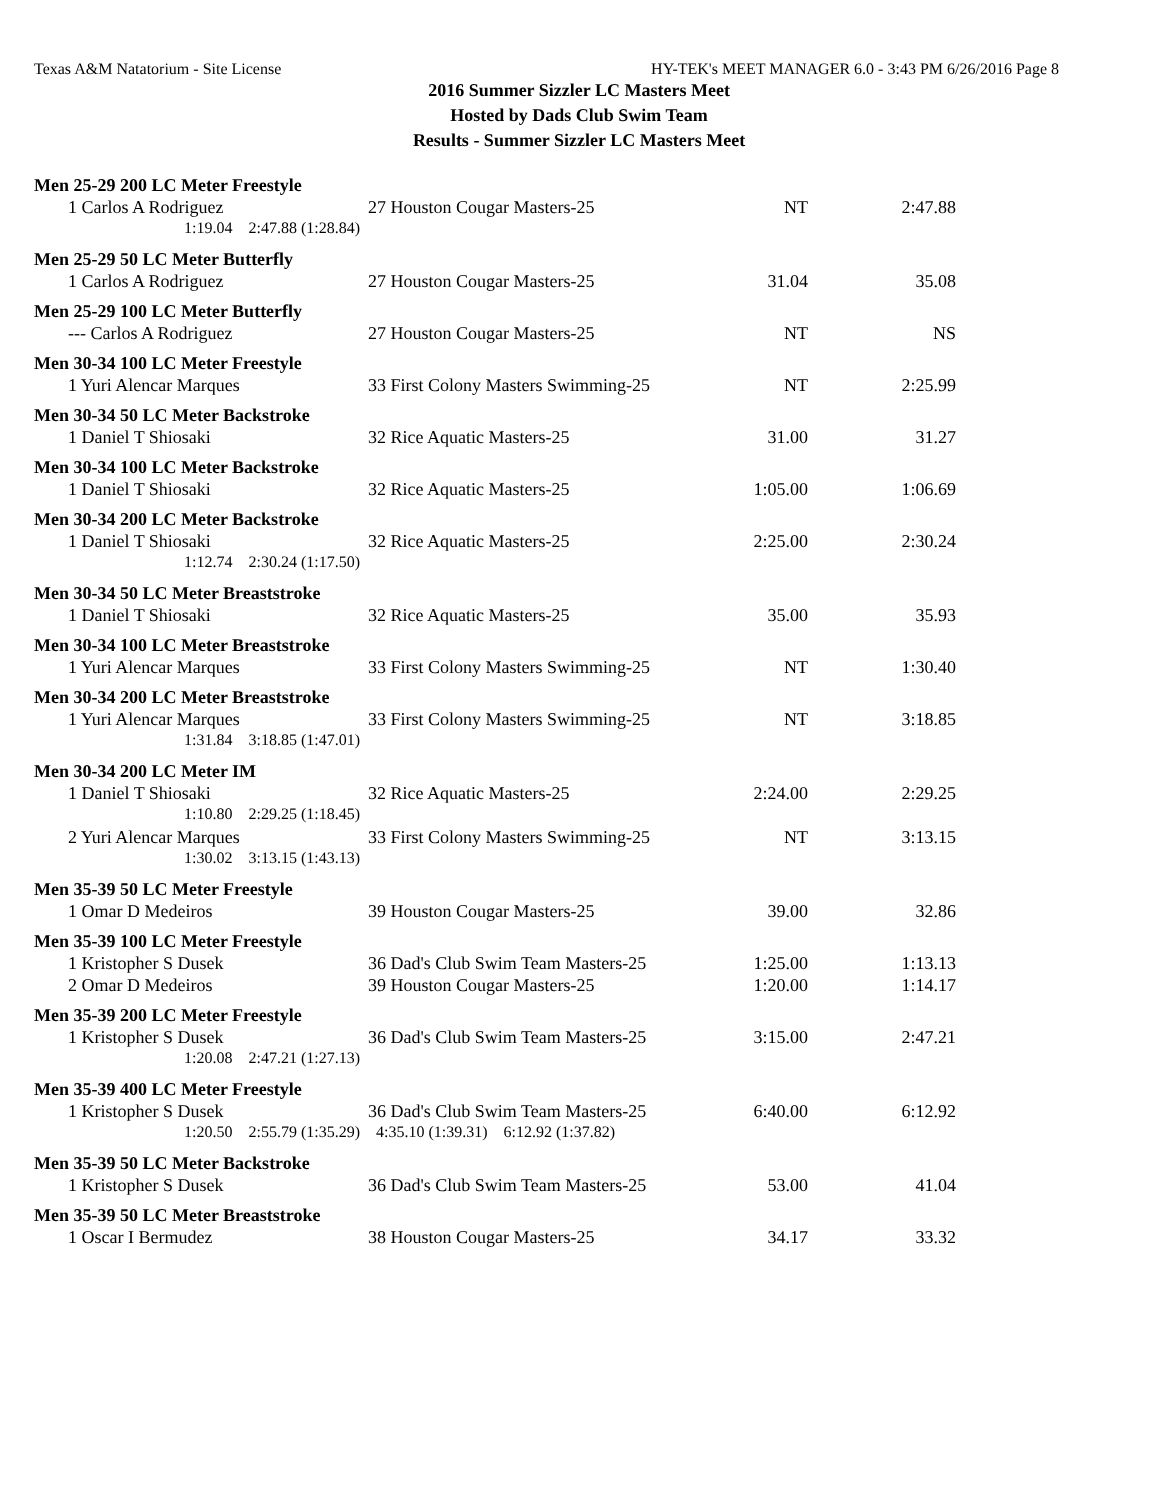Texas A&M Natatorium - Site License HY-TEK's MEET MANAGER 6.0 - 3:43 PM 6/26/2016 Page 8
2016 Summer Sizzler LC Masters Meet
Hosted by Dads Club Swim Team
Results - Summer Sizzler LC Masters Meet
| Men 25-29 200 LC Meter Freestyle | | | |
| 1 Carlos A Rodriguez | 27 Houston Cougar Masters-25 | NT | 2:47.88 |
| 1:19.04 2:47.88 (1:28.84) | | | |
| Men 25-29 50 LC Meter Butterfly | | | |
| 1 Carlos A Rodriguez | 27 Houston Cougar Masters-25 | 31.04 | 35.08 |
| Men 25-29 100 LC Meter Butterfly | | | |
| --- Carlos A Rodriguez | 27 Houston Cougar Masters-25 | NT | NS |
| Men 30-34 100 LC Meter Freestyle | | | |
| 1 Yuri Alencar Marques | 33 First Colony Masters Swimming-25 | NT | 2:25.99 |
| Men 30-34 50 LC Meter Backstroke | | | |
| 1 Daniel T Shiosaki | 32 Rice Aquatic Masters-25 | 31.00 | 31.27 |
| Men 30-34 100 LC Meter Backstroke | | | |
| 1 Daniel T Shiosaki | 32 Rice Aquatic Masters-25 | 1:05.00 | 1:06.69 |
| Men 30-34 200 LC Meter Backstroke | | | |
| 1 Daniel T Shiosaki | 32 Rice Aquatic Masters-25 | 2:25.00 | 2:30.24 |
| 1:12.74 2:30.24 (1:17.50) | | | |
| Men 30-34 50 LC Meter Breaststroke | | | |
| 1 Daniel T Shiosaki | 32 Rice Aquatic Masters-25 | 35.00 | 35.93 |
| Men 30-34 100 LC Meter Breaststroke | | | |
| 1 Yuri Alencar Marques | 33 First Colony Masters Swimming-25 | NT | 1:30.40 |
| Men 30-34 200 LC Meter Breaststroke | | | |
| 1 Yuri Alencar Marques | 33 First Colony Masters Swimming-25 | NT | 3:18.85 |
| 1:31.84 3:18.85 (1:47.01) | | | |
| Men 30-34 200 LC Meter IM | | | |
| 1 Daniel T Shiosaki | 32 Rice Aquatic Masters-25 | 2:24.00 | 2:29.25 |
| 1:10.80 2:29.25 (1:18.45) | | | |
| 2 Yuri Alencar Marques | 33 First Colony Masters Swimming-25 | NT | 3:13.15 |
| 1:30.02 3:13.15 (1:43.13) | | | |
| Men 35-39 50 LC Meter Freestyle | | | |
| 1 Omar D Medeiros | 39 Houston Cougar Masters-25 | 39.00 | 32.86 |
| Men 35-39 100 LC Meter Freestyle | | | |
| 1 Kristopher S Dusek | 36 Dad's Club Swim Team Masters-25 | 1:25.00 | 1:13.13 |
| 2 Omar D Medeiros | 39 Houston Cougar Masters-25 | 1:20.00 | 1:14.17 |
| Men 35-39 200 LC Meter Freestyle | | | |
| 1 Kristopher S Dusek | 36 Dad's Club Swim Team Masters-25 | 3:15.00 | 2:47.21 |
| 1:20.08 2:47.21 (1:27.13) | | | |
| Men 35-39 400 LC Meter Freestyle | | | |
| 1 Kristopher S Dusek | 36 Dad's Club Swim Team Masters-25 | 6:40.00 | 6:12.92 |
| 1:20.50 2:55.79 (1:35.29) 4:35.10 (1:39.31) 6:12.92 (1:37.82) | | | |
| Men 35-39 50 LC Meter Backstroke | | | |
| 1 Kristopher S Dusek | 36 Dad's Club Swim Team Masters-25 | 53.00 | 41.04 |
| Men 35-39 50 LC Meter Breaststroke | | | |
| 1 Oscar I Bermudez | 38 Houston Cougar Masters-25 | 34.17 | 33.32 |